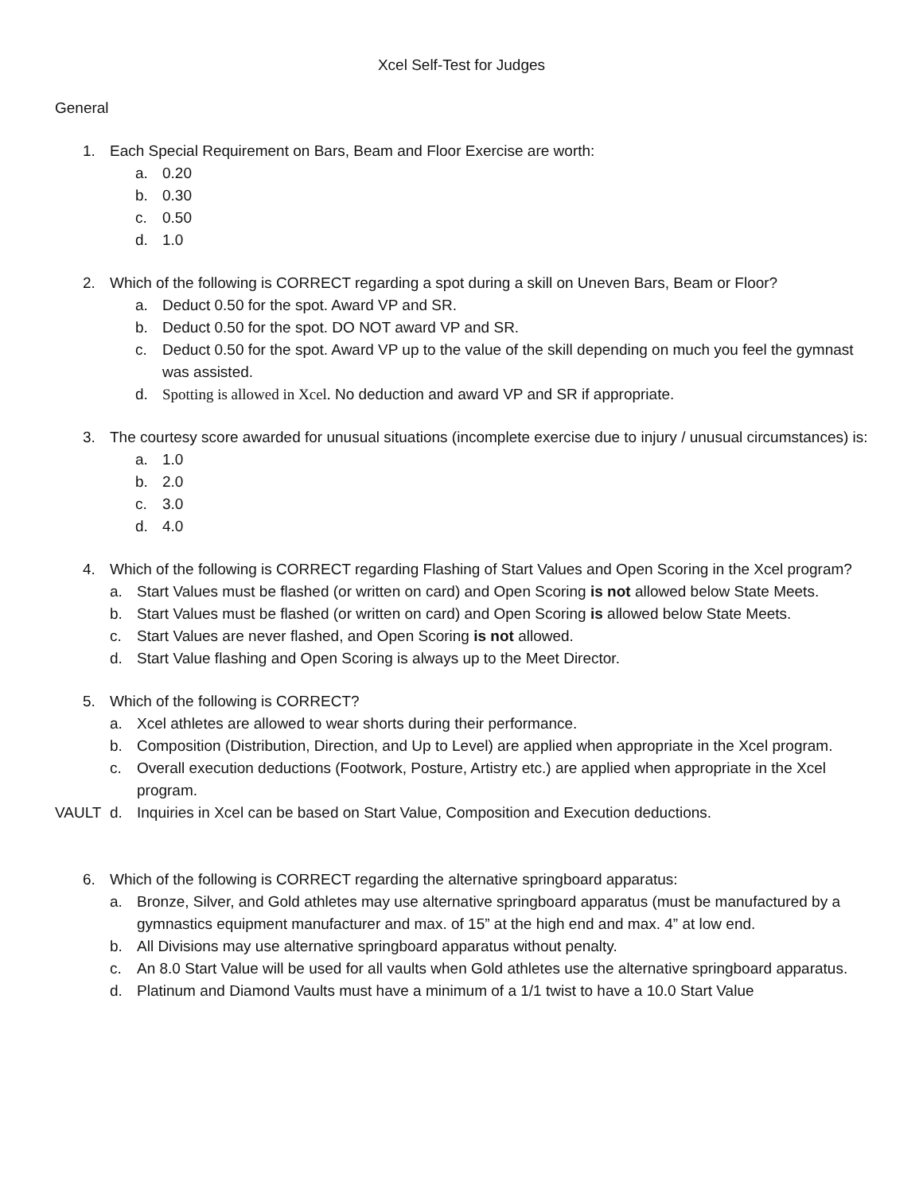Xcel Self-Test for Judges
General
1. Each Special Requirement on Bars, Beam and Floor Exercise are worth:
a. 0.20
b. 0.30
c. 0.50
d. 1.0
2. Which of the following is CORRECT regarding a spot during a skill on Uneven Bars, Beam or Floor?
a. Deduct 0.50 for the spot. Award VP and SR.
b. Deduct 0.50 for the spot. DO NOT award VP and SR.
c. Deduct 0.50 for the spot. Award VP up to the value of the skill depending on much you feel the gymnast was assisted.
d. Spotting is allowed in Xcel. No deduction and award VP and SR if appropriate.
3. The courtesy score awarded for unusual situations (incomplete exercise due to injury / unusual circumstances) is:
a. 1.0
b. 2.0
c. 3.0
d. 4.0
4. Which of the following is CORRECT regarding Flashing of Start Values and Open Scoring in the Xcel program?
a. Start Values must be flashed (or written on card) and Open Scoring is not allowed below State Meets.
b. Start Values must be flashed (or written on card) and Open Scoring is allowed below State Meets.
c. Start Values are never flashed, and Open Scoring is not allowed.
d. Start Value flashing and Open Scoring is always up to the Meet Director.
5. Which of the following is CORRECT?
a. Xcel athletes are allowed to wear shorts during their performance.
b. Composition (Distribution, Direction, and Up to Level) are applied when appropriate in the Xcel program.
c. Overall execution deductions (Footwork, Posture, Artistry etc.) are applied when appropriate in the Xcel program.
VAULT d. Inquiries in Xcel can be based on Start Value, Composition and Execution deductions.
6. Which of the following is CORRECT regarding the alternative springboard apparatus:
a. Bronze, Silver, and Gold athletes may use alternative springboard apparatus (must be manufactured by a gymnastics equipment manufacturer and max. of 15” at the high end and max. 4” at low end.
b. All Divisions may use alternative springboard apparatus without penalty.
c. An 8.0 Start Value will be used for all vaults when Gold athletes use the alternative springboard apparatus.
d. Platinum and Diamond Vaults must have a minimum of a 1/1 twist to have a 10.0 Start Value